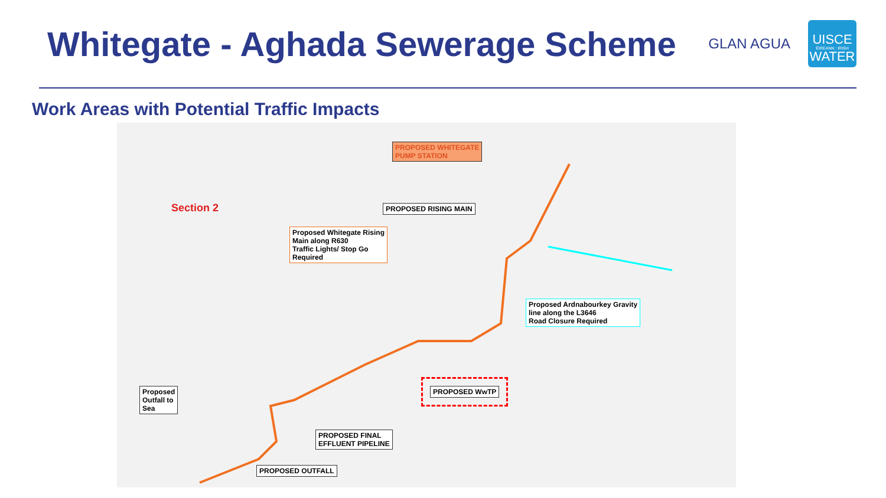Whitegate - Aghada Sewerage Scheme
GLAN AGUA
UISCE
ÉIREANN : IRISH
WATER
Work Areas with Potential Traffic Impacts
Section 2
PROPOSED WHITEGATE
PUMP STATION
PROPOSED RISING MAIN
Proposed Whitegate Rising
Main along R630
Traffic Lights/ Stop Go
Required
Proposed Ardnabourkey Gravity
line along the L3646
Road Closure Required
PROPOSED WwTP
Proposed
Outfall to
Sea
PROPOSED FINAL
EFFLUENT PIPELINE
PROPOSED OUTFALL